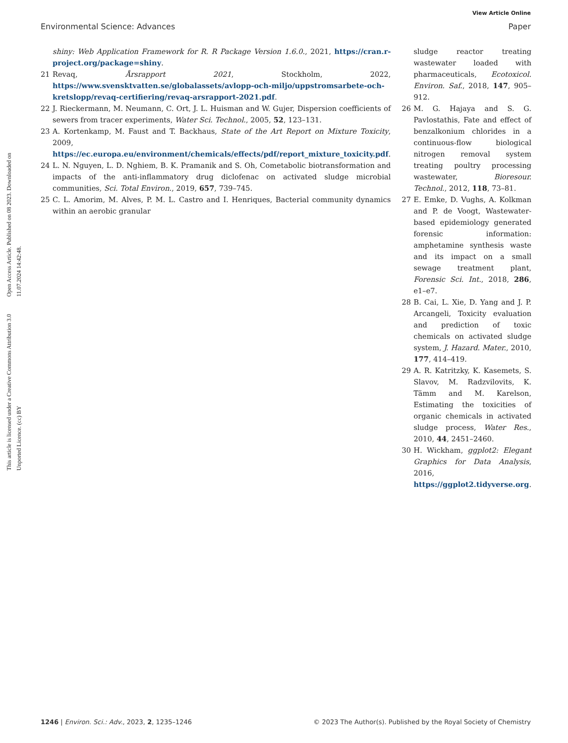View Article Online
Environmental Science: Advances Paper
Open Access Article. Published on 08 2023. Downloaded on 11.07.2024 14:42:48.
This article is licensed under a Creative Commons Attribution 3.0 Unported Licence. (cc) BY
shiny: Web Application Framework for R. R Package Version 1.6.0., 2021, https://cran.r-project.org/package=shiny.
21 Revaq, Årsrapport 2021, Stockholm, 2022, https://www.svensktvatten.se/globalassets/avlopp-och-miljo/uppstromsarbete-och-kretslopp/revaq-certifiering/revaq-arsrapport-2021.pdf.
22 J. Rieckermann, M. Neumann, C. Ort, J. L. Huisman and W. Gujer, Dispersion coefficients of sewers from tracer experiments, Water Sci. Technol., 2005, 52, 123–131.
23 A. Kortenkamp, M. Faust and T. Backhaus, State of the Art Report on Mixture Toxicity, 2009, https://ec.europa.eu/environment/chemicals/effects/pdf/report_mixture_toxicity.pdf.
24 L. N. Nguyen, L. D. Nghiem, B. K. Pramanik and S. Oh, Cometabolic biotransformation and impacts of the anti-inflammatory drug diclofenac on activated sludge microbial communities, Sci. Total Environ., 2019, 657, 739–745.
25 C. L. Amorim, M. Alves, P. M. L. Castro and I. Henriques, Bacterial community dynamics within an aerobic granular
sludge reactor treating wastewater loaded with pharmaceuticals, Ecotoxicol. Environ. Saf., 2018, 147, 905–912.
26 M. G. Hajaya and S. G. Pavlostathis, Fate and effect of benzalkonium chlorides in a continuous-flow biological nitrogen removal system treating poultry processing wastewater, Bioresour. Technol., 2012, 118, 73–81.
27 E. Emke, D. Vughs, A. Kolkman and P. de Voogt, Wastewater-based epidemiology generated forensic information: amphetamine synthesis waste and its impact on a small sewage treatment plant, Forensic Sci. Int., 2018, 286, e1–e7.
28 B. Cai, L. Xie, D. Yang and J. P. Arcangeli, Toxicity evaluation and prediction of toxic chemicals on activated sludge system, J. Hazard. Mater., 2010, 177, 414–419.
29 A. R. Katritzky, K. Kasemets, S. Slavov, M. Radzvilovits, K. Tämm and M. Karelson, Estimating the toxicities of organic chemicals in activated sludge process, Water Res., 2010, 44, 2451–2460.
30 H. Wickham, ggplot2: Elegant Graphics for Data Analysis, 2016, https://ggplot2.tidyverse.org.
1246 | Environ. Sci.: Adv., 2023, 2, 1235–1246 © 2023 The Author(s). Published by the Royal Society of Chemistry